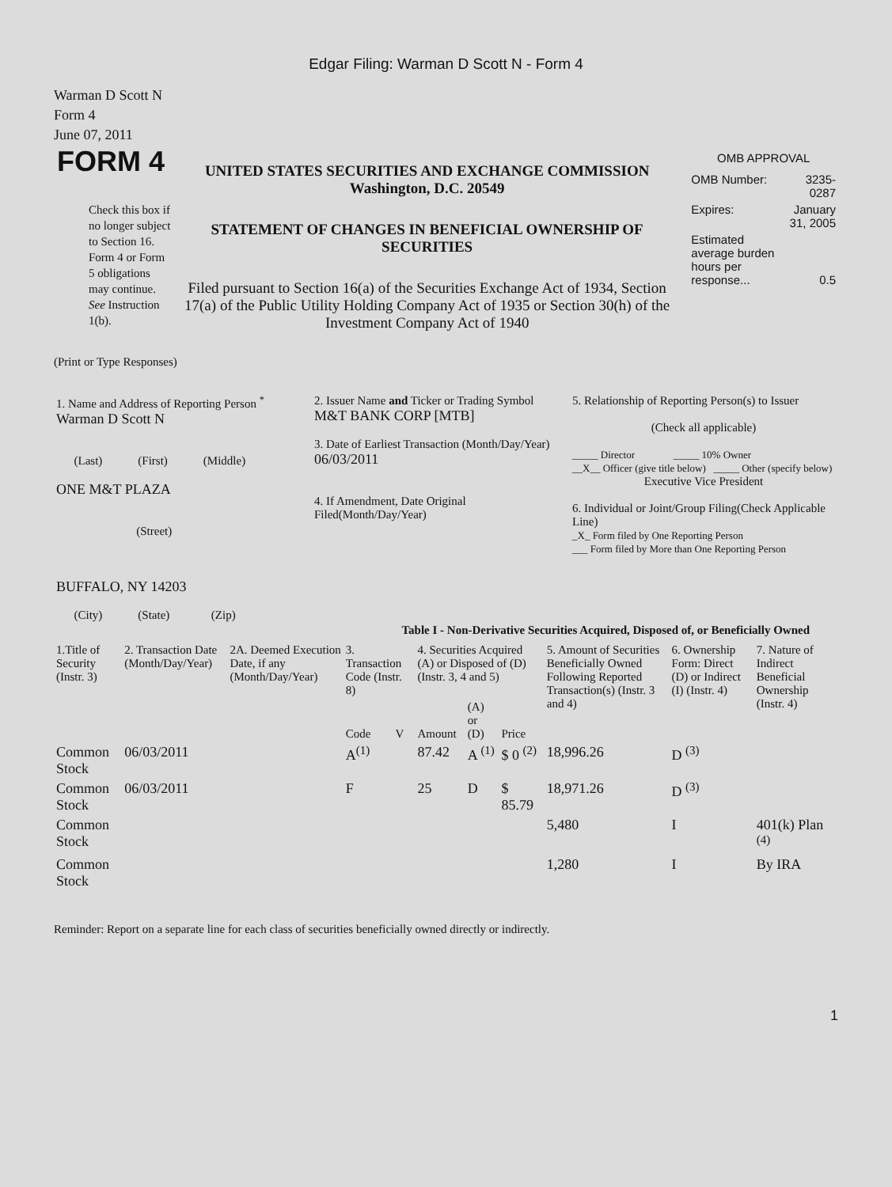Edgar Filing: Warman D Scott N - Form 4
Warman D Scott N
Form 4
June 07, 2011
FORM 4
Check this box if no longer subject to Section 16. Form 4 or Form 5 obligations may continue. See Instruction 1(b).
UNITED STATES SECURITIES AND EXCHANGE COMMISSION
Washington, D.C. 20549
STATEMENT OF CHANGES IN BENEFICIAL OWNERSHIP OF SECURITIES
Filed pursuant to Section 16(a) of the Securities Exchange Act of 1934, Section 17(a) of the Public Utility Holding Company Act of 1935 or Section 30(h) of the Investment Company Act of 1940
OMB APPROVAL
| OMB Number: | 3235-0287 |
| Expires: | January 31, 2005 |
| Estimated average burden hours per response... | 0.5 |
(Print or Type Responses)
| 1. Name and Address of Reporting Person <sup>*</sup> Warman D Scott N (Last) (First) (Middle) ONE M&T PLAZA (Street) BUFFALO, NY 14203 (City) (State) (Zip) | 2. Issuer Name and Ticker or Trading Symbol M&T BANK CORP [MTB] 3. Date of Earliest Transaction (Month/Day/Year) 06/03/2011 4. If Amendment, Date Original Filed(Month/Day/Year) | 5. Relationship of Reporting Person(s) to Issuer (Check all applicable) _____ Director _____ 10% Owner __X__ Officer (give title below) _____ Other (specify below) Executive Vice President 6. Individual or Joint/Group Filing(Check Applicable Line) _X_ Form filed by One Reporting Person ___ Form filed by More than One Reporting Person |
Table I - Non-Derivative Securities Acquired, Disposed of, or Beneficially Owned
| 1.Title of Security (Instr. 3) | 2. Transaction Date (Month/Day/Year) | 2A. Deemed Execution Date, if any (Month/Day/Year) | 3. Transaction Code (Instr. 8) | | 4. Securities Acquired (A) or Disposed of (D) (Instr. 3, 4 and 5) | | | 5. Amount of Securities Beneficially Owned Following Reported Transaction(s) (Instr. 3 and 4) | 6. Ownership Form: Direct (D) or Indirect (I) (Instr. 4) | 7. Nature of Indirect Beneficial Ownership (Instr. 4) |
| --- | --- | --- | --- | --- | --- | --- | --- | --- | --- | --- |
| | | | Code | V | Amount | (A) or (D) | Price | | | |
| Common Stock | 06/03/2011 | | A<sup>(1)</sup> | | 87.42 | A <sup>(1)</sup> | $ 0 <sup>(2)</sup> | 18,996.26 | D <sup>(3)</sup> | |
| Common Stock | 06/03/2011 | | F | | 25 | D | $ 85.79 | 18,971.26 | D <sup>(3)</sup> | |
| Common Stock | | | | | | | | 5,480 | I | 401(k) Plan <sup>(4)</sup> |
| Common Stock | | | | | | | | 1,280 | I | By IRA |
Reminder: Report on a separate line for each class of securities beneficially owned directly or indirectly.
1